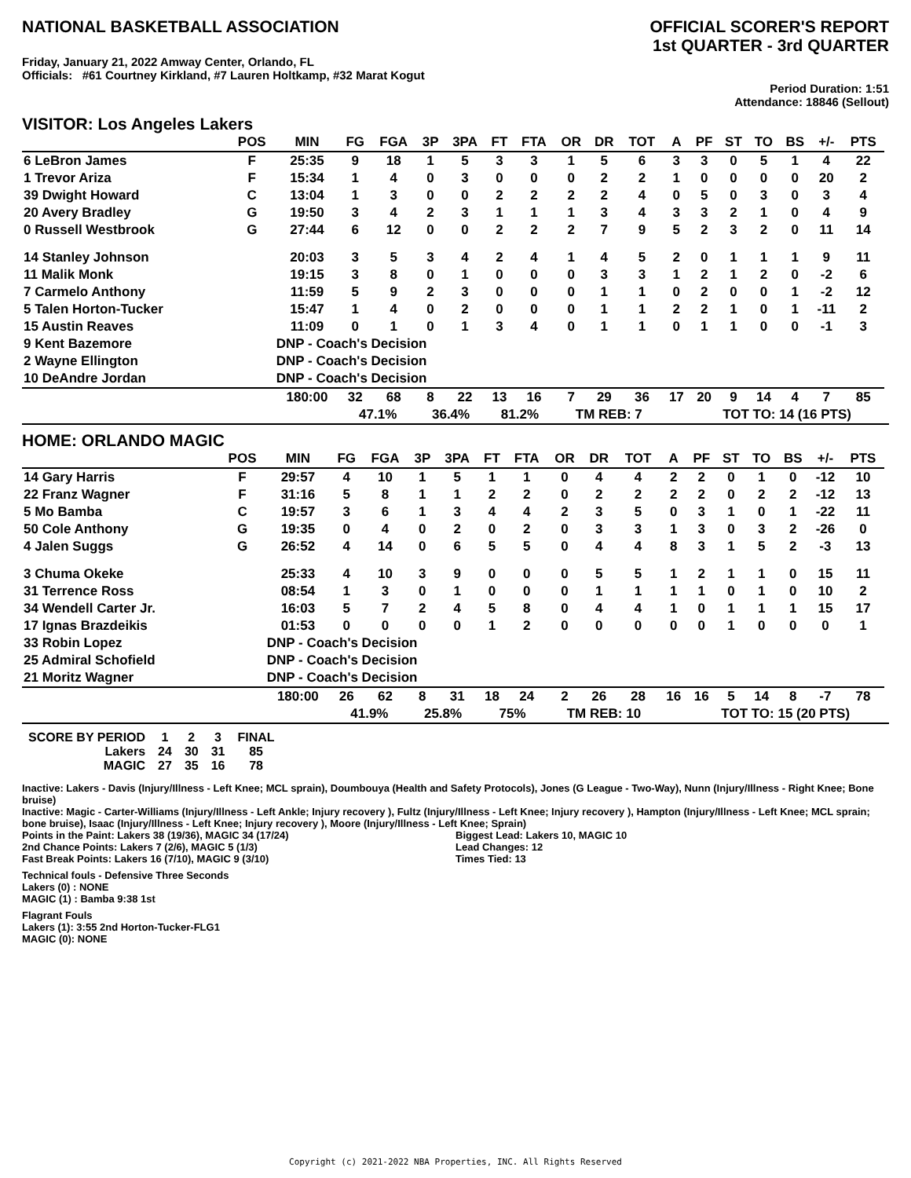NATIONAL BASKETBALL ASSOCIATION
OFFICIAL SCORER'S REPORT
1st QUARTER - 3rd QUARTER
Friday, January 21, 2022 Amway Center, Orlando, FL
Officials: #61 Courtney Kirkland, #7 Lauren Holtkamp, #32 Marat Kogut
Period Duration: 1:51
Attendance: 18846 (Sellout)
VISITOR: Los Angeles Lakers
| | POS | MIN | FG | FGA | 3P | 3PA | FT | FTA | OR | DR | TOT | A | PF | ST | TO | BS | +/- | PTS | |
| --- | --- | --- | --- | --- | --- | --- | --- | --- | --- | --- | --- | --- | --- | --- | --- | --- | --- | --- | --- |
| 6 LeBron James | F | 25:35 | 9 | 18 | 1 | 5 | 3 | 3 | 1 | 5 | 6 | 3 | 3 | 0 | 5 | 1 | 4 | 22 | |
| 1 Trevor Ariza | F | 15:34 | 1 | 4 | 0 | 3 | 0 | 0 | 0 | 2 | 2 | 1 | 0 | 0 | 0 | 0 | 20 | 2 | |
| 39 Dwight Howard | C | 13:04 | 1 | 3 | 0 | 0 | 2 | 2 | 2 | 2 | 4 | 0 | 5 | 0 | 3 | 0 | 3 | 4 | |
| 20 Avery Bradley | G | 19:50 | 3 | 4 | 2 | 3 | 1 | 1 | 1 | 3 | 4 | 3 | 3 | 2 | 1 | 0 | 4 | 9 | |
| 0 Russell Westbrook | G | 27:44 | 6 | 12 | 0 | 0 | 2 | 2 | 2 | 7 | 9 | 5 | 2 | 3 | 2 | 0 | 11 | 14 | |
| 14 Stanley Johnson | | 20:03 | 3 | 5 | 3 | 4 | 2 | 4 | 1 | 4 | 5 | 2 | 0 | 1 | 1 | 1 | 9 | 11 | |
| 11 Malik Monk | | 19:15 | 3 | 8 | 0 | 1 | 0 | 0 | 0 | 3 | 3 | 1 | 2 | 1 | 2 | 0 | -2 | 6 | |
| 7 Carmelo Anthony | | 11:59 | 5 | 9 | 2 | 3 | 0 | 0 | 0 | 1 | 1 | 0 | 2 | 0 | 0 | 1 | -2 | 12 | |
| 5 Talen Horton-Tucker | | 15:47 | 1 | 4 | 0 | 2 | 0 | 0 | 0 | 1 | 1 | 2 | 2 | 1 | 0 | 1 | -11 | 2 | |
| 15 Austin Reaves | | 11:09 | 0 | 1 | 0 | 1 | 3 | 4 | 0 | 1 | 1 | 0 | 1 | 1 | 0 | 0 | -1 | 3 | |
| 9 Kent Bazemore | | DNP - Coach's Decision | | | | | | | | | | | | | | | | | |
| 2 Wayne Ellington | | DNP - Coach's Decision | | | | | | | | | | | | | | | | | |
| 10 DeAndre Jordan | | DNP - Coach's Decision | | | | | | | | | | | | | | | | | |
| | | 180:00 | 32 | 68 | 8 | 22 | 13 | 16 | 7 | 29 | 36 | 17 | 20 | 9 | 14 | 4 | 7 | 85 | |
| | | | 47.1% | | 36.4% | | 81.2% | | TM REB: 7 | | | | TOT TO: 14 (16 PTS) | | | | | | |
HOME: ORLANDO MAGIC
| | POS | MIN | FG | FGA | 3P | 3PA | FT | FTA | OR | DR | TOT | A | PF | ST | TO | BS | +/- | PTS | |
| --- | --- | --- | --- | --- | --- | --- | --- | --- | --- | --- | --- | --- | --- | --- | --- | --- | --- | --- | --- |
| 14 Gary Harris | F | 29:57 | 4 | 10 | 1 | 5 | 1 | 1 | 0 | 4 | 4 | 2 | 2 | 0 | 1 | 0 | -12 | 10 | |
| 22 Franz Wagner | F | 31:16 | 5 | 8 | 1 | 1 | 2 | 2 | 0 | 2 | 2 | 2 | 2 | 0 | 2 | 2 | -12 | 13 | |
| 5 Mo Bamba | C | 19:57 | 3 | 6 | 1 | 3 | 4 | 4 | 2 | 3 | 5 | 0 | 3 | 1 | 0 | 1 | -22 | 11 | |
| 50 Cole Anthony | G | 19:35 | 0 | 4 | 0 | 2 | 0 | 2 | 0 | 3 | 3 | 1 | 3 | 0 | 3 | 2 | -26 | 0 | |
| 4 Jalen Suggs | G | 26:52 | 4 | 14 | 0 | 6 | 5 | 5 | 0 | 4 | 4 | 8 | 3 | 1 | 5 | 2 | -3 | 13 | |
| 3 Chuma Okeke | | 25:33 | 4 | 10 | 3 | 9 | 0 | 0 | 0 | 5 | 5 | 1 | 2 | 1 | 1 | 0 | 15 | 11 | |
| 31 Terrence Ross | | 08:54 | 1 | 3 | 0 | 1 | 0 | 0 | 0 | 1 | 1 | 1 | 1 | 0 | 1 | 0 | 10 | 2 | |
| 34 Wendell Carter Jr. | | 16:03 | 5 | 7 | 2 | 4 | 5 | 8 | 0 | 4 | 4 | 1 | 0 | 1 | 1 | 1 | 15 | 17 | |
| 17 Ignas Brazdeikis | | 01:53 | 0 | 0 | 0 | 0 | 1 | 2 | 0 | 0 | 0 | 0 | 0 | 1 | 0 | 0 | 0 | 1 | |
| 33 Robin Lopez | | DNP - Coach's Decision | | | | | | | | | | | | | | | | | |
| 25 Admiral Schofield | | DNP - Coach's Decision | | | | | | | | | | | | | | | | | |
| 21 Moritz Wagner | | DNP - Coach's Decision | | | | | | | | | | | | | | | | | |
| | | 180:00 | 26 | 62 | 8 | 31 | 18 | 24 | 2 | 26 | 28 | 16 | 16 | 5 | 14 | 8 | -7 | 78 | |
| | | | 41.9% | | 25.8% | | 75% | | TM REB: 10 | | | | TOT TO: 15 (20 PTS) | | | | | | |
| SCORE BY PERIOD | 1 | 2 | 3 | FINAL |
| Lakers | 24 | 30 | 31 | 85 |
| MAGIC | 27 | 35 | 16 | 78 |
Inactive: Lakers - Davis (Injury/Illness - Left Knee; MCL sprain), Doumbouya (Health and Safety Protocols), Jones (G League - Two-Way), Nunn (Injury/Illness - Right Knee; Bone bruise)
Inactive: Magic - Carter-Williams (Injury/Illness - Left Ankle; Injury recovery ), Fultz (Injury/Illness - Left Knee; Injury recovery ), Hampton (Injury/Illness - Left Knee; MCL sprain; bone bruise), Isaac (Injury/Illness - Left Knee; Injury recovery ), Moore (Injury/Illness - Left Knee; Sprain)
Points in the Paint: Lakers 38 (19/36), MAGIC 34 (17/24)
2nd Chance Points: Lakers 7 (2/6), MAGIC 5 (1/3)
Fast Break Points: Lakers 16 (7/10), MAGIC 9 (3/10)
Biggest Lead: Lakers 10, MAGIC 10
Lead Changes: 12
Times Tied: 13
Technical fouls - Defensive Three Seconds
Lakers (0) : NONE
MAGIC (1) : Bamba 9:38 1st
Flagrant Fouls
Lakers (1): 3:55 2nd Horton-Tucker-FLG1
MAGIC (0): NONE
Copyright (c) 2021-2022 NBA Properties, INC. All Rights Reserved